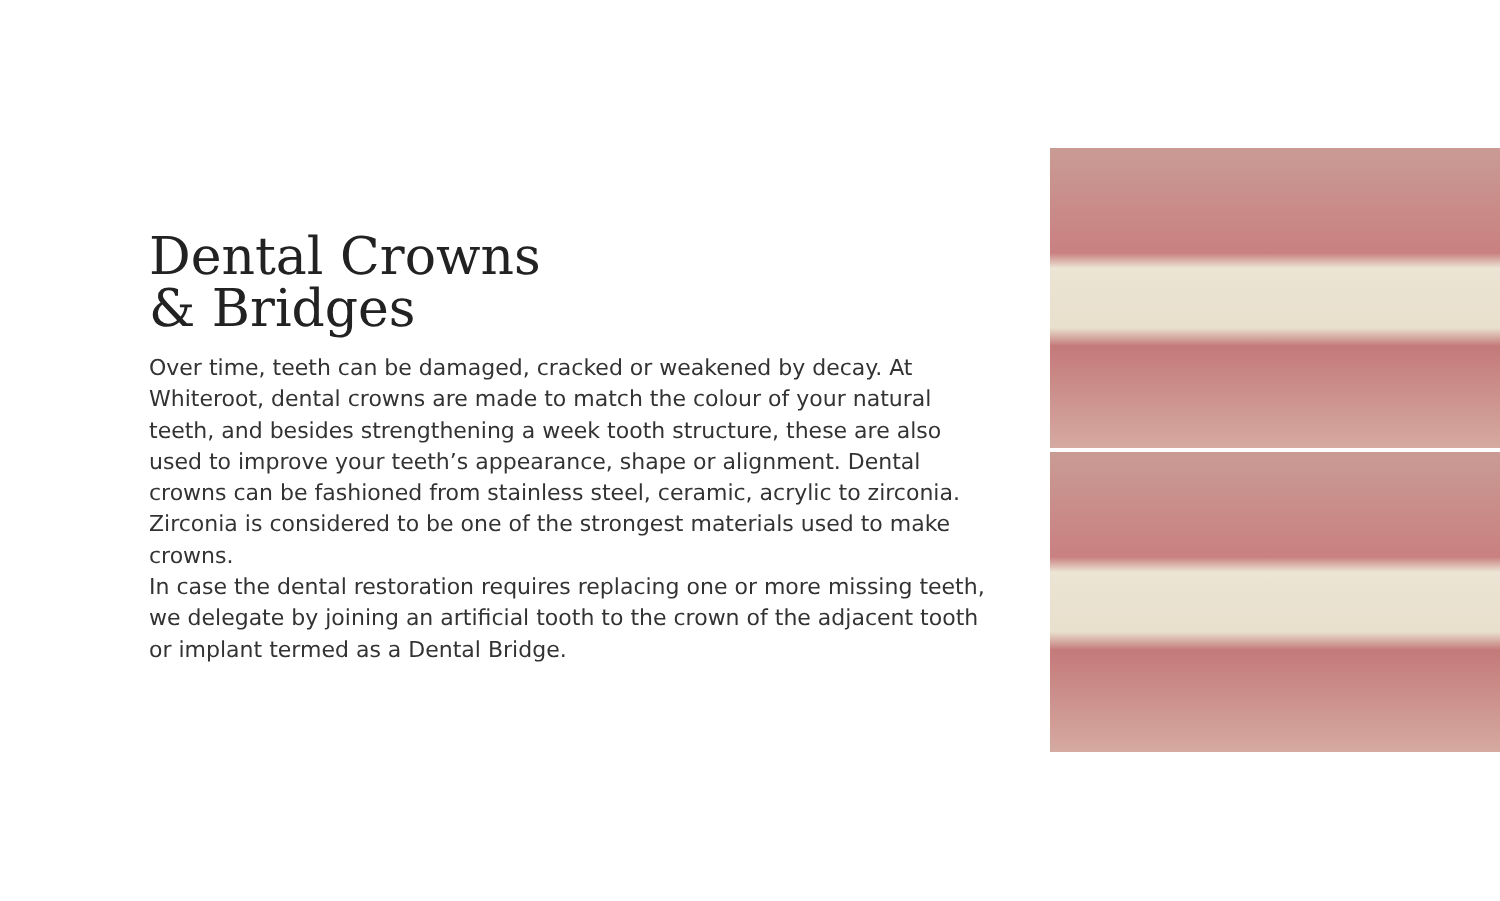Dental Crowns
& Bridges
Over time, teeth can be damaged, cracked or weakened by decay. At Whiteroot, dental crowns are made to match the colour of your natural teeth, and besides strengthening a week tooth structure, these are also used to improve your teeth’s appearance, shape or alignment. Dental crowns can be fashioned from stainless steel, ceramic, acrylic to zirconia. Zirconia is considered to be one of the strongest materials used to make crowns.
In case the dental restoration requires replacing one or more missing teeth, we delegate by joining an artificial tooth to the crown of the adjacent tooth or implant termed as a Dental Bridge.